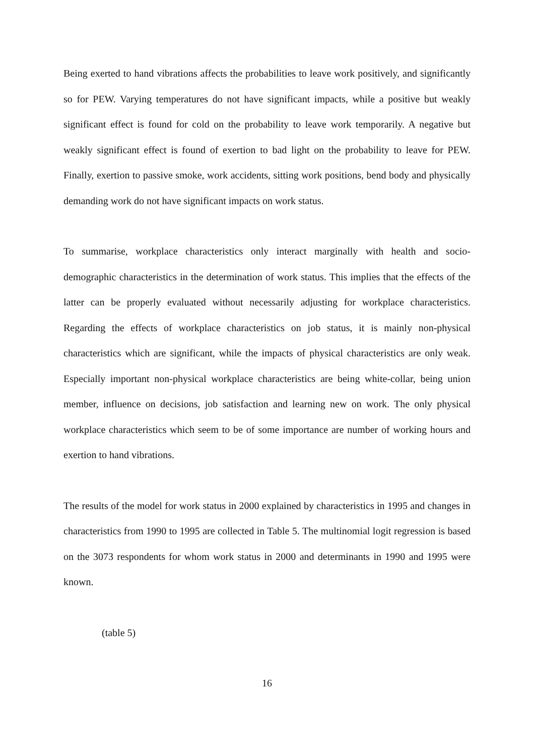Being exerted to hand vibrations affects the probabilities to leave work positively, and significantly so for PEW. Varying temperatures do not have significant impacts, while a positive but weakly significant effect is found for cold on the probability to leave work temporarily. A negative but weakly significant effect is found of exertion to bad light on the probability to leave for PEW. Finally, exertion to passive smoke, work accidents, sitting work positions, bend body and physically demanding work do not have significant impacts on work status.
To summarise, workplace characteristics only interact marginally with health and socio-demographic characteristics in the determination of work status. This implies that the effects of the latter can be properly evaluated without necessarily adjusting for workplace characteristics. Regarding the effects of workplace characteristics on job status, it is mainly non-physical characteristics which are significant, while the impacts of physical characteristics are only weak. Especially important non-physical workplace characteristics are being white-collar, being union member, influence on decisions, job satisfaction and learning new on work. The only physical workplace characteristics which seem to be of some importance are number of working hours and exertion to hand vibrations.
The results of the model for work status in 2000 explained by characteristics in 1995 and changes in characteristics from 1990 to 1995 are collected in Table 5. The multinomial logit regression is based on the 3073 respondents for whom work status in 2000 and determinants in 1990 and 1995 were known.
(table 5)
16